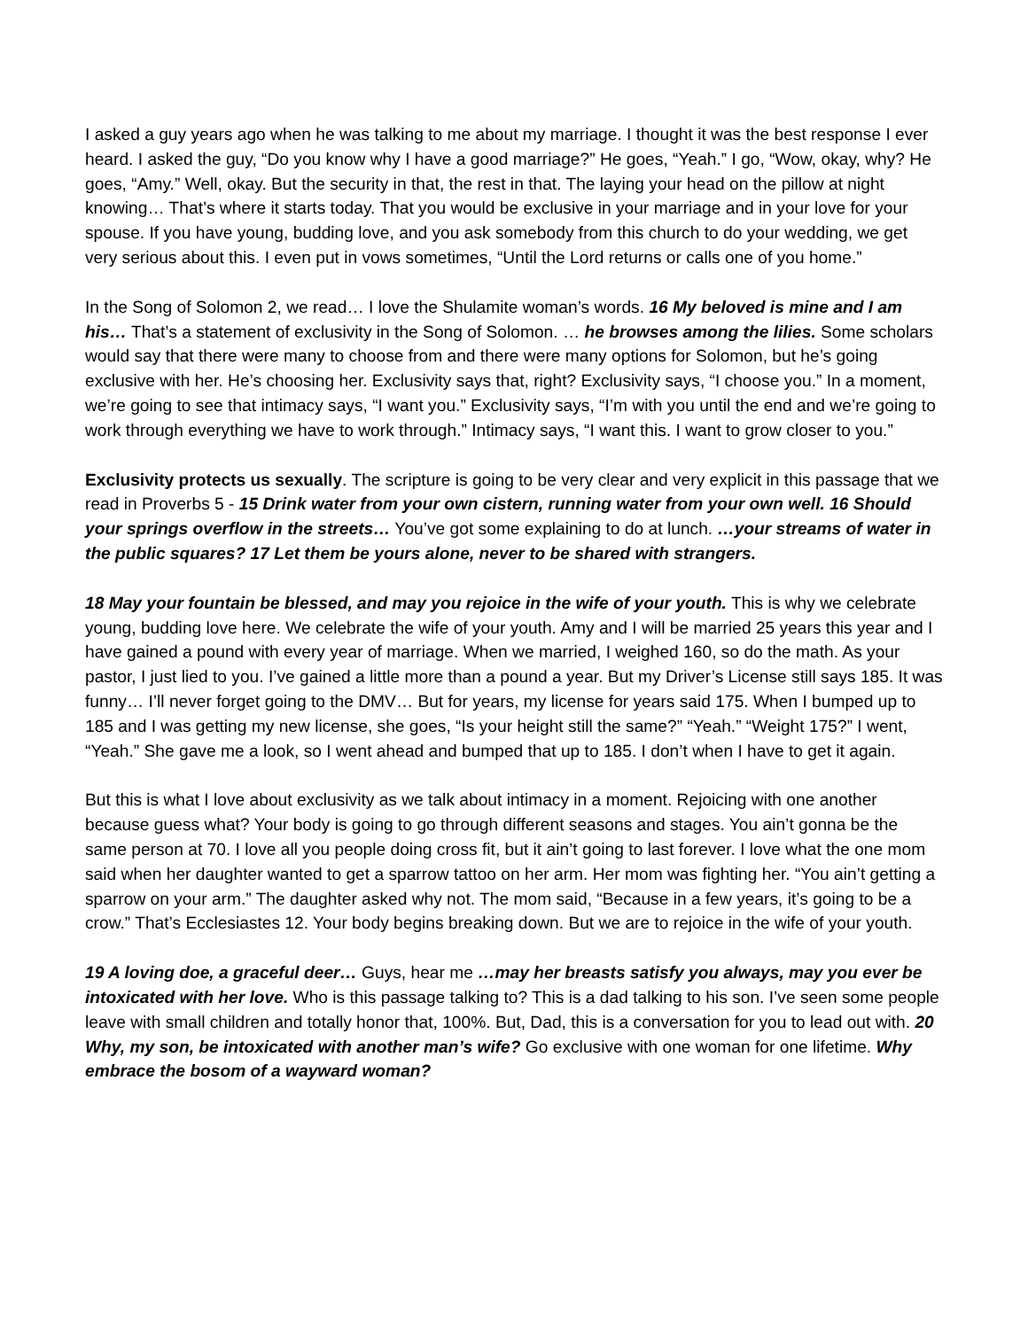I asked a guy years ago when he was talking to me about my marriage. I thought it was the best response I ever heard. I asked the guy, “Do you know why I have a good marriage?” He goes, “Yeah.” I go, “Wow, okay, why? He goes, “Amy.” Well, okay. But the security in that, the rest in that. The laying your head on the pillow at night knowing… That’s where it starts today. That you would be exclusive in your marriage and in your love for your spouse. If you have young, budding love, and you ask somebody from this church to do your wedding, we get very serious about this. I even put in vows sometimes, “Until the Lord returns or calls one of you home.”
In the Song of Solomon 2, we read… I love the Shulamite woman’s words. 16 My beloved is mine and I am his… That’s a statement of exclusivity in the Song of Solomon. … he browses among the lilies. Some scholars would say that there were many to choose from and there were many options for Solomon, but he’s going exclusive with her. He’s choosing her. Exclusivity says that, right? Exclusivity says, “I choose you.” In a moment, we’re going to see that intimacy says, “I want you.” Exclusivity says, “I’m with you until the end and we’re going to work through everything we have to work through.” Intimacy says, “I want this. I want to grow closer to you.”
Exclusivity protects us sexually. The scripture is going to be very clear and very explicit in this passage that we read in Proverbs 5 - 15 Drink water from your own cistern, running water from your own well. 16 Should your springs overflow in the streets… You’ve got some explaining to do at lunch. …your streams of water in the public squares? 17 Let them be yours alone, never to be shared with strangers.
18 May your fountain be blessed, and may you rejoice in the wife of your youth. This is why we celebrate young, budding love here. We celebrate the wife of your youth. Amy and I will be married 25 years this year and I have gained a pound with every year of marriage. When we married, I weighed 160, so do the math. As your pastor, I just lied to you. I’ve gained a little more than a pound a year. But my Driver’s License still says 185. It was funny… I’ll never forget going to the DMV… But for years, my license for years said 175. When I bumped up to 185 and I was getting my new license, she goes, “Is your height still the same?” “Yeah.” “Weight 175?” I went, “Yeah.” She gave me a look, so I went ahead and bumped that up to 185. I don’t when I have to get it again.
But this is what I love about exclusivity as we talk about intimacy in a moment. Rejoicing with one another because guess what? Your body is going to go through different seasons and stages. You ain’t gonna be the same person at 70. I love all you people doing cross fit, but it ain’t going to last forever. I love what the one mom said when her daughter wanted to get a sparrow tattoo on her arm. Her mom was fighting her. “You ain’t getting a sparrow on your arm.” The daughter asked why not. The mom said, “Because in a few years, it’s going to be a crow.” That’s Ecclesiastes 12. Your body begins breaking down. But we are to rejoice in the wife of your youth.
19 A loving doe, a graceful deer… Guys, hear me …may her breasts satisfy you always, may you ever be intoxicated with her love. Who is this passage talking to? This is a dad talking to his son. I’ve seen some people leave with small children and totally honor that, 100%. But, Dad, this is a conversation for you to lead out with. 20 Why, my son, be intoxicated with another man’s wife? Go exclusive with one woman for one lifetime. Why embrace the bosom of a wayward woman?